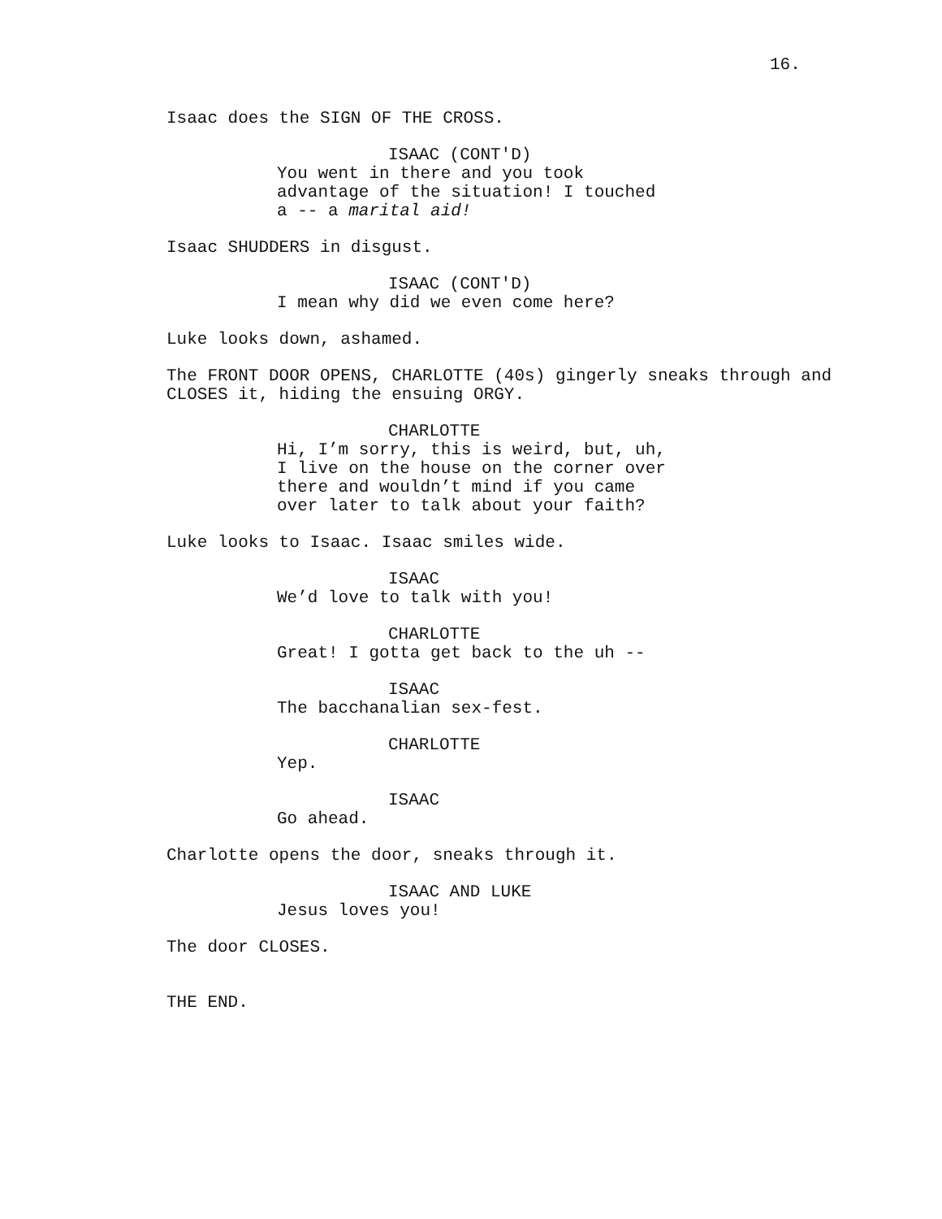16.
Isaac does the SIGN OF THE CROSS.
ISAAC (CONT'D)
You went in there and you took advantage of the situation! I touched a -- a marital aid!
Isaac SHUDDERS in disgust.
ISAAC (CONT'D)
I mean why did we even come here?
Luke looks down, ashamed.
The FRONT DOOR OPENS, CHARLOTTE (40s) gingerly sneaks through and CLOSES it, hiding the ensuing ORGY.
CHARLOTTE
Hi, I’m sorry, this is weird, but, uh, I live on the house on the corner over there and wouldn’t mind if you came over later to talk about your faith?
Luke looks to Isaac. Isaac smiles wide.
ISAAC
We’d love to talk with you!
CHARLOTTE
Great! I gotta get back to the uh --
ISAAC
The bacchanalian sex-fest.
CHARLOTTE
Yep.
ISAAC
Go ahead.
Charlotte opens the door, sneaks through it.
ISAAC AND LUKE
Jesus loves you!
The door CLOSES.
THE END.